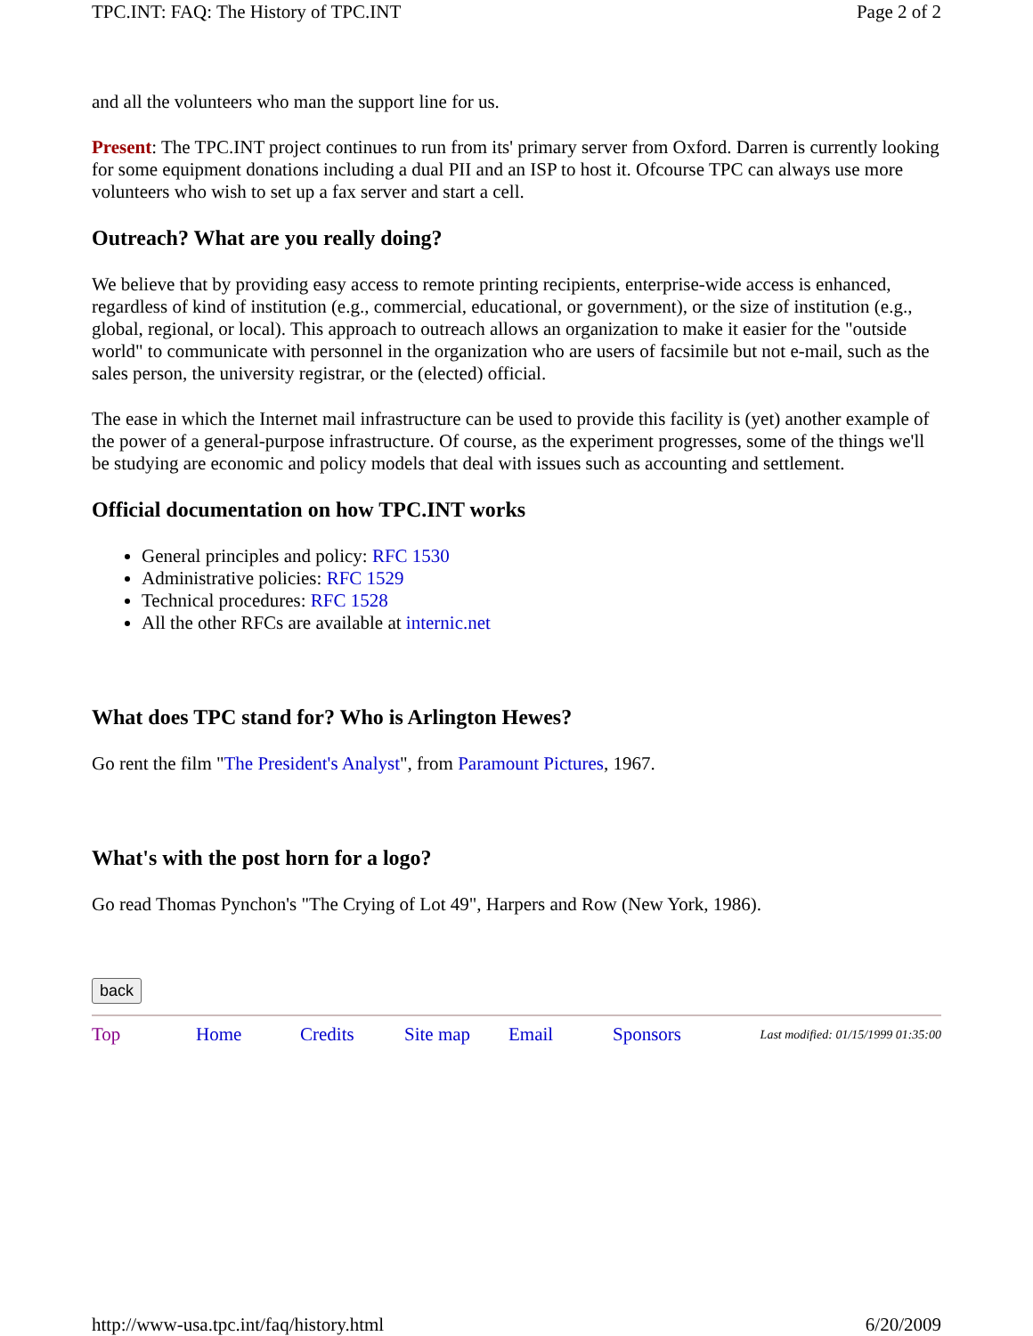TPC.INT: FAQ: The History of TPC.INT Page 2 of 2
and all the volunteers who man the support line for us.
Present: The TPC.INT project continues to run from its' primary server from Oxford. Darren is currently looking for some equipment donations including a dual PII and an ISP to host it. Ofcourse TPC can always use more volunteers who wish to set up a fax server and start a cell.
Outreach? What are you really doing?
We believe that by providing easy access to remote printing recipients, enterprise-wide access is enhanced, regardless of kind of institution (e.g., commercial, educational, or government), or the size of institution (e.g., global, regional, or local). This approach to outreach allows an organization to make it easier for the "outside world" to communicate with personnel in the organization who are users of facsimile but not e-mail, such as the sales person, the university registrar, or the (elected) official.
The ease in which the Internet mail infrastructure can be used to provide this facility is (yet) another example of the power of a general-purpose infrastructure. Of course, as the experiment progresses, some of the things we'll be studying are economic and policy models that deal with issues such as accounting and settlement.
Official documentation on how TPC.INT works
General principles and policy: RFC 1530
Administrative policies: RFC 1529
Technical procedures: RFC 1528
All the other RFCs are available at internic.net
What does TPC stand for? Who is Arlington Hewes?
Go rent the film "The President's Analyst", from Paramount Pictures, 1967.
What's with the post horn for a logo?
Go read Thomas Pynchon's "The Crying of Lot 49", Harpers and Row (New York, 1986).
back
Top Home Credits Site map Email Sponsors Last modified: 01/15/1999 01:35:00
http://www-usa.tpc.int/faq/history.html 6/20/2009